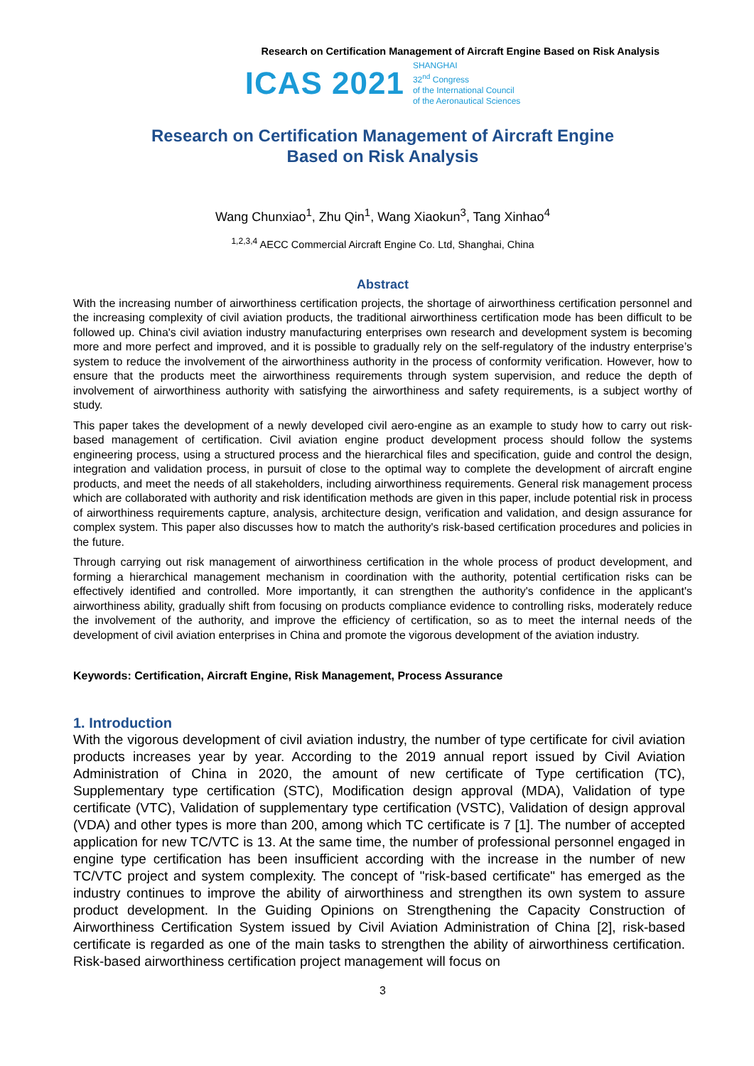Research on Certification Management of Aircraft Engine Based on Risk Analysis
ICAS 2021 SHANGHAI
32<sup>nd</sup> Congress
of the International Council
of the Aeronautical Sciences
Research on Certification Management of Aircraft Engine
Based on Risk Analysis
Wang Chunxiao<sup>1</sup>, Zhu Qin<sup>1</sup>, Wang Xiaokun<sup>3</sup>, Tang Xinhao<sup>4</sup>
<sup>1,2,3,4</sup> AECC Commercial Aircraft Engine Co. Ltd, Shanghai, China
Abstract
With the increasing number of airworthiness certification projects, the shortage of airworthiness certification personnel and the increasing complexity of civil aviation products, the traditional airworthiness certification mode has been difficult to be followed up. China's civil aviation industry manufacturing enterprises own research and development system is becoming more and more perfect and improved, and it is possible to gradually rely on the self-regulatory of the industry enterprise’s system to reduce the involvement of the airworthiness authority in the process of conformity verification. However, how to ensure that the products meet the airworthiness requirements through system supervision, and reduce the depth of involvement of airworthiness authority with satisfying the airworthiness and safety requirements, is a subject worthy of study.
This paper takes the development of a newly developed civil aero-engine as an example to study how to carry out risk-based management of certification. Civil aviation engine product development process should follow the systems engineering process, using a structured process and the hierarchical files and specification, guide and control the design, integration and validation process, in pursuit of close to the optimal way to complete the development of aircraft engine products, and meet the needs of all stakeholders, including airworthiness requirements. General risk management process which are collaborated with authority and risk identification methods are given in this paper, include potential risk in process of airworthiness requirements capture, analysis, architecture design, verification and validation, and design assurance for complex system. This paper also discusses how to match the authority's risk-based certification procedures and policies in the future.
Through carrying out risk management of airworthiness certification in the whole process of product development, and forming a hierarchical management mechanism in coordination with the authority, potential certification risks can be effectively identified and controlled. More importantly, it can strengthen the authority's confidence in the applicant's airworthiness ability, gradually shift from focusing on products compliance evidence to controlling risks, moderately reduce the involvement of the authority, and improve the efficiency of certification, so as to meet the internal needs of the development of civil aviation enterprises in China and promote the vigorous development of the aviation industry.
Keywords: Certification, Aircraft Engine, Risk Management, Process Assurance
1. Introduction
With the vigorous development of civil aviation industry, the number of type certificate for civil aviation products increases year by year. According to the 2019 annual report issued by Civil Aviation Administration of China in 2020, the amount of new certificate of Type certification (TC), Supplementary type certification (STC), Modification design approval (MDA), Validation of type certificate (VTC), Validation of supplementary type certification (VSTC), Validation of design approval (VDA) and other types is more than 200, among which TC certificate is 7 [1]. The number of accepted application for new TC/VTC is 13. At the same time, the number of professional personnel engaged in engine type certification has been insufficient according with the increase in the number of new TC/VTC project and system complexity. The concept of "risk-based certificate" has emerged as the industry continues to improve the ability of airworthiness and strengthen its own system to assure product development. In the Guiding Opinions on Strengthening the Capacity Construction of Airworthiness Certification System issued by Civil Aviation Administration of China [2], risk-based certificate is regarded as one of the main tasks to strengthen the ability of airworthiness certification. Risk-based airworthiness certification project management will focus on
3